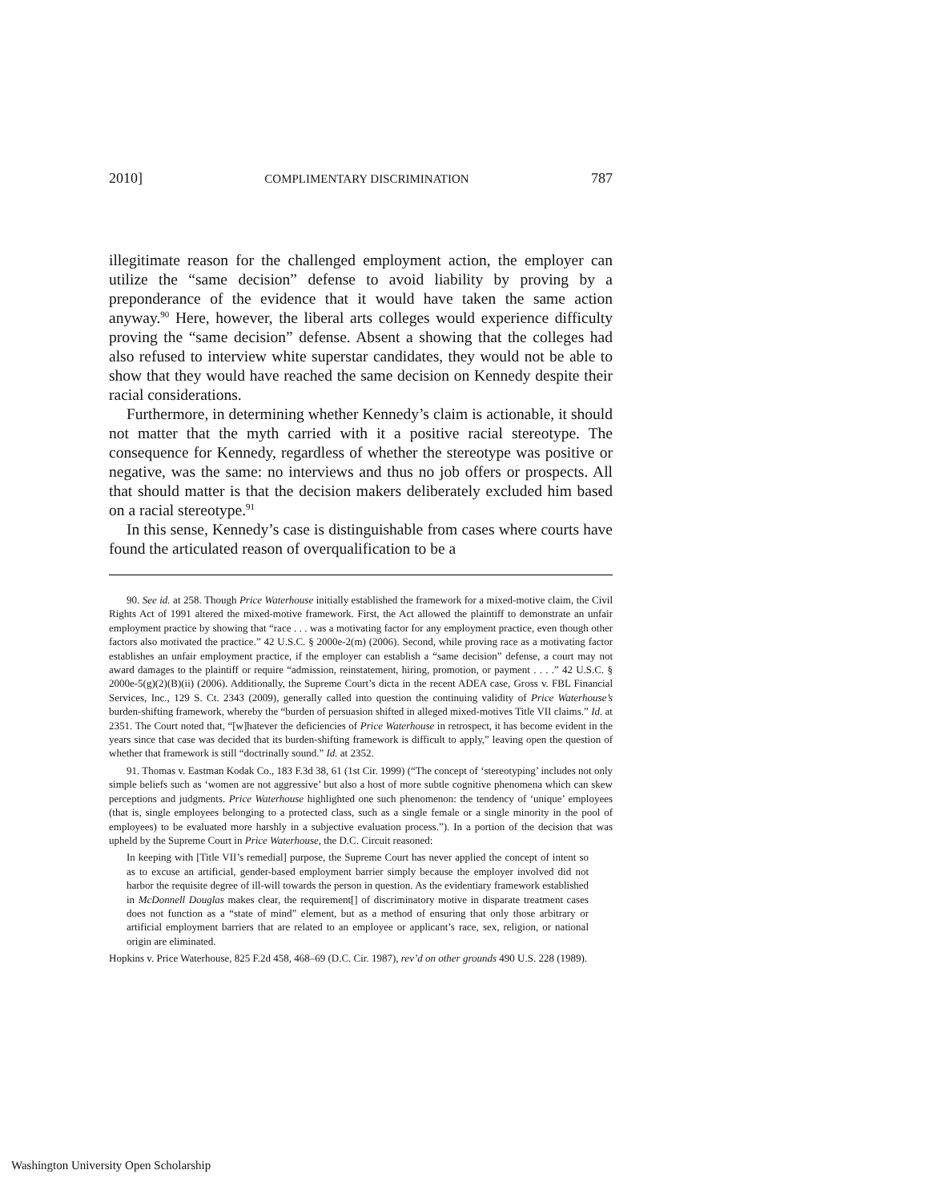2010] COMPLIMENTARY DISCRIMINATION 787
illegitimate reason for the challenged employment action, the employer can utilize the “same decision” defense to avoid liability by proving by a preponderance of the evidence that it would have taken the same action anyway.<sup>90</sup> Here, however, the liberal arts colleges would experience difficulty proving the “same decision” defense. Absent a showing that the colleges had also refused to interview white superstar candidates, they would not be able to show that they would have reached the same decision on Kennedy despite their racial considerations.
Furthermore, in determining whether Kennedy’s claim is actionable, it should not matter that the myth carried with it a positive racial stereotype. The consequence for Kennedy, regardless of whether the stereotype was positive or negative, was the same: no interviews and thus no job offers or prospects. All that should matter is that the decision makers deliberately excluded him based on a racial stereotype.<sup>91</sup>
In this sense, Kennedy’s case is distinguishable from cases where courts have found the articulated reason of overqualification to be a
90. See id. at 258. Though Price Waterhouse initially established the framework for a mixed-motive claim, the Civil Rights Act of 1991 altered the mixed-motive framework. First, the Act allowed the plaintiff to demonstrate an unfair employment practice by showing that “race . . . was a motivating factor for any employment practice, even though other factors also motivated the practice.” 42 U.S.C. § 2000e-2(m) (2006). Second, while proving race as a motivating factor establishes an unfair employment practice, if the employer can establish a “same decision” defense, a court may not award damages to the plaintiff or require “admission, reinstatement, hiring, promotion, or payment . . . .” 42 U.S.C. § 2000e-5(g)(2)(B)(ii) (2006). Additionally, the Supreme Court’s dicta in the recent ADEA case, Gross v. FBL Financial Services, Inc., 129 S. Ct. 2343 (2009), generally called into question the continuing validity of Price Waterhouse’s burden-shifting framework, whereby the “burden of persuasion shifted in alleged mixed-motives Title VII claims.” Id. at 2351. The Court noted that, “[w]hatever the deficiencies of Price Waterhouse in retrospect, it has become evident in the years since that case was decided that its burden-shifting framework is difficult to apply,” leaving open the question of whether that framework is still “doctrinally sound.” Id. at 2352.
91. Thomas v. Eastman Kodak Co., 183 F.3d 38, 61 (1st Cir. 1999) (“The concept of ‘stereotyping’ includes not only simple beliefs such as ‘women are not aggressive’ but also a host of more subtle cognitive phenomena which can skew perceptions and judgments. Price Waterhouse highlighted one such phenomenon: the tendency of ‘unique’ employees (that is, single employees belonging to a protected class, such as a single female or a single minority in the pool of employees) to be evaluated more harshly in a subjective evaluation process.”). In a portion of the decision that was upheld by the Supreme Court in Price Waterhouse, the D.C. Circuit reasoned:
In keeping with [Title VII’s remedial] purpose, the Supreme Court has never applied the concept of intent so as to excuse an artificial, gender-based employment barrier simply because the employer involved did not harbor the requisite degree of ill-will towards the person in question. As the evidentiary framework established in McDonnell Douglas makes clear, the requirement[] of discriminatory motive in disparate treatment cases does not function as a “state of mind” element, but as a method of ensuring that only those arbitrary or artificial employment barriers that are related to an employee or applicant’s race, sex, religion, or national origin are eliminated.
Hopkins v. Price Waterhouse, 825 F.2d 458, 468–69 (D.C. Cir. 1987), rev’d on other grounds 490 U.S. 228 (1989).
Washington University Open Scholarship